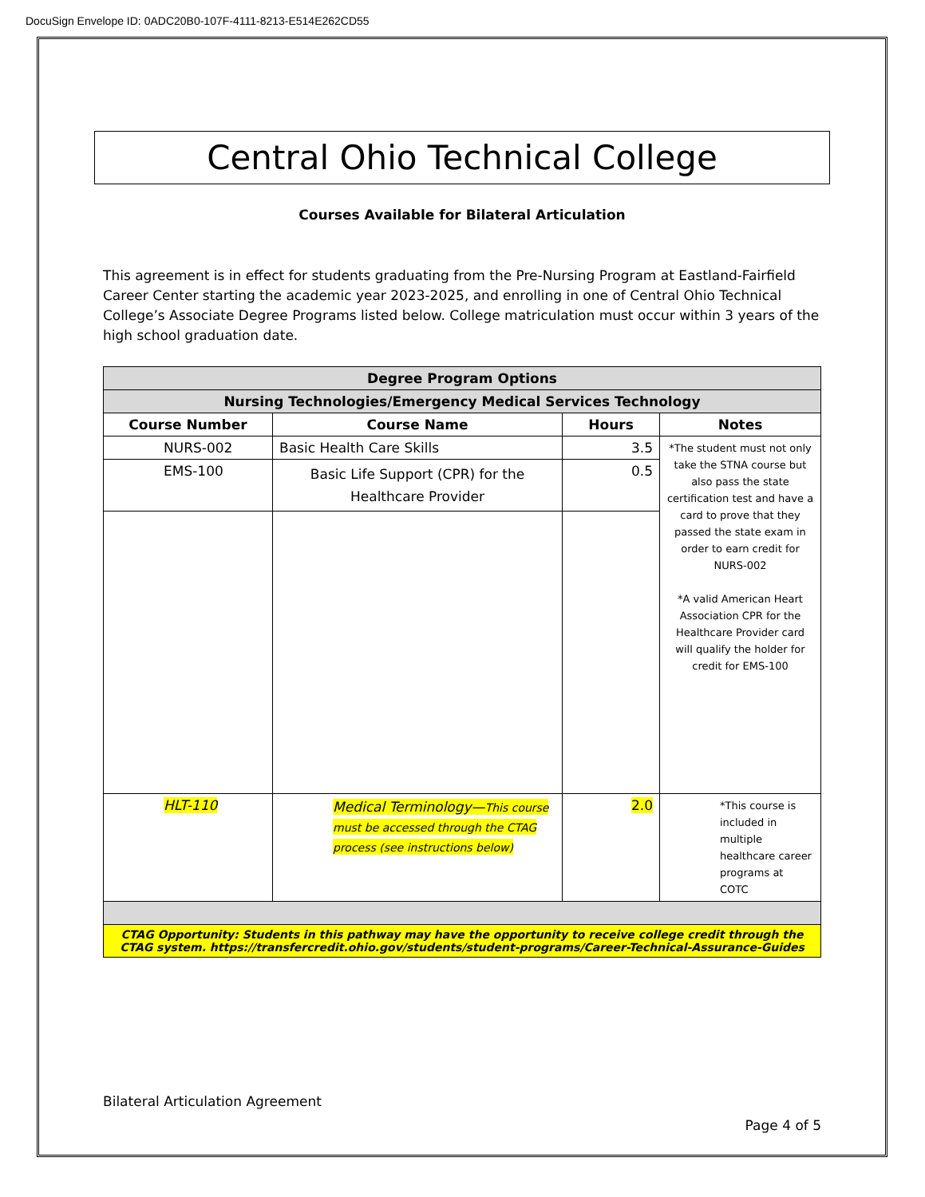DocuSign Envelope ID: 0ADC20B0-107F-4111-8213-E514E262CD55
Central Ohio Technical College
Courses Available for Bilateral Articulation
This agreement is in effect for students graduating from the Pre-Nursing Program at Eastland-Fairfield Career Center starting the academic year 2023-2025, and enrolling in one of Central Ohio Technical College’s Associate Degree Programs listed below. College matriculation must occur within 3 years of the high school graduation date.
| Degree Program Options | | | |
| --- | --- | --- | --- |
| Nursing Technologies/Emergency Medical Services Technology | | | |
| Course Number | Course Name | Hours | Notes |
| NURS-002 | Basic Health Care Skills | 3.5 | *The student must not only take the STNA course but also pass the state certification test and have a card to prove that they passed the state exam in order to earn credit for NURS-002 *A valid American Heart Association CPR for the Healthcare Provider card will qualify the holder for credit for EMS-100 |
| EMS-100 | Basic Life Support (CPR) for the Healthcare Provider | 0.5 | |
| HLT-110 | Medical Terminology— This course must be accessed through the CTAG process (see instructions below) | 2.0 | *This course is included in multiple healthcare career programs at COTC |
| CTAG Opportunity: Students in this pathway may have the opportunity to receive college credit through the CTAG system. https://transfercredit.ohio.gov/students/student-programs/Career-Technical-Assurance-Guides | | | |
Bilateral Articulation Agreement
Page 4 of 5